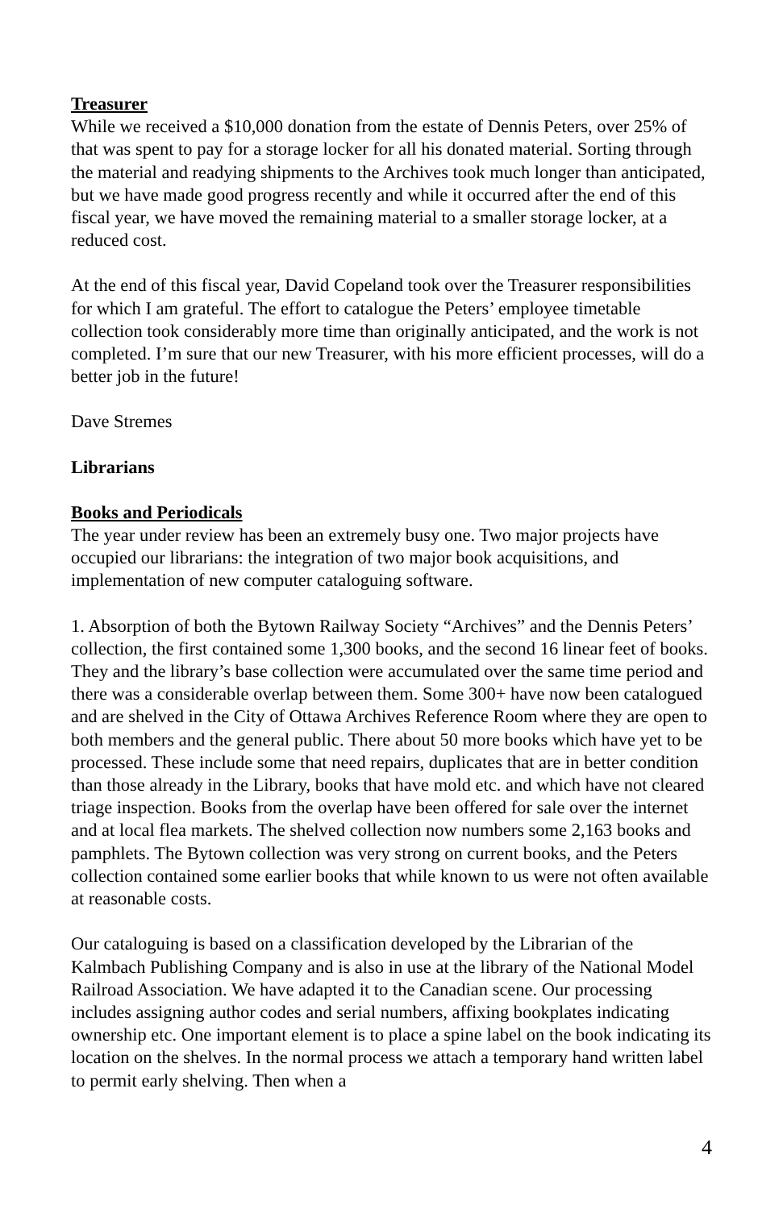Treasurer
While we received a $10,000 donation from the estate of Dennis Peters, over 25% of that was spent to pay for a storage locker for all his donated material. Sorting through the material and readying shipments to the Archives took much longer than anticipated, but we have made good progress recently and while it occurred after the end of this fiscal year, we have moved the remaining material to a smaller storage locker, at a reduced cost.
At the end of this fiscal year, David Copeland took over the Treasurer responsibilities for which I am grateful. The effort to catalogue the Peters’ employee timetable collection took considerably more time than originally anticipated, and the work is not completed. I’m sure that our new Treasurer, with his more efficient processes, will do a better job in the future!
Dave Stremes
Librarians
Books and Periodicals
The year under review has been an extremely busy one. Two major projects have occupied our librarians: the integration of two major book acquisitions, and implementation of new computer cataloguing software.
1. Absorption of both the Bytown Railway Society “Archives” and the Dennis Peters’ collection, the first contained some 1,300 books, and the second 16 linear feet of books. They and the library’s base collection were accumulated over the same time period and there was a considerable overlap between them. Some 300+ have now been catalogued and are shelved in the City of Ottawa Archives Reference Room where they are open to both members and the general public. There about 50 more books which have yet to be processed. These include some that need repairs, duplicates that are in better condition than those already in the Library, books that have mold etc. and which have not cleared triage inspection. Books from the overlap have been offered for sale over the internet and at local flea markets. The shelved collection now numbers some 2,163 books and pamphlets. The Bytown collection was very strong on current books, and the Peters collection contained some earlier books that while known to us were not often available at reasonable costs.
Our cataloguing is based on a classification developed by the Librarian of the Kalmbach Publishing Company and is also in use at the library of the National Model Railroad Association. We have adapted it to the Canadian scene. Our processing includes assigning author codes and serial numbers, affixing bookplates indicating ownership etc. One important element is to place a spine label on the book indicating its location on the shelves. In the normal process we attach a temporary hand written label to permit early shelving. Then when a
4